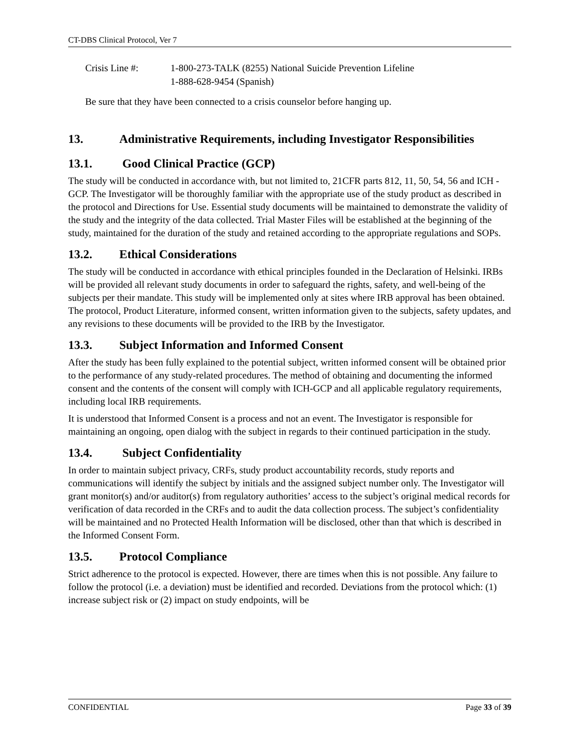CT-DBS Clinical Protocol, Ver 7
Crisis Line #: 1-800-273-TALK (8255) National Suicide Prevention Lifeline
1-888-628-9454 (Spanish)
Be sure that they have been connected to a crisis counselor before hanging up.
13. Administrative Requirements, including Investigator Responsibilities
13.1. Good Clinical Practice (GCP)
The study will be conducted in accordance with, but not limited to, 21CFR parts 812, 11, 50, 54, 56 and ICH - GCP. The Investigator will be thoroughly familiar with the appropriate use of the study product as described in the protocol and Directions for Use. Essential study documents will be maintained to demonstrate the validity of the study and the integrity of the data collected. Trial Master Files will be established at the beginning of the study, maintained for the duration of the study and retained according to the appropriate regulations and SOPs.
13.2. Ethical Considerations
The study will be conducted in accordance with ethical principles founded in the Declaration of Helsinki. IRBs will be provided all relevant study documents in order to safeguard the rights, safety, and well-being of the subjects per their mandate. This study will be implemented only at sites where IRB approval has been obtained. The protocol, Product Literature, informed consent, written information given to the subjects, safety updates, and any revisions to these documents will be provided to the IRB by the Investigator.
13.3. Subject Information and Informed Consent
After the study has been fully explained to the potential subject, written informed consent will be obtained prior to the performance of any study-related procedures. The method of obtaining and documenting the informed consent and the contents of the consent will comply with ICH-GCP and all applicable regulatory requirements, including local IRB requirements.
It is understood that Informed Consent is a process and not an event. The Investigator is responsible for maintaining an ongoing, open dialog with the subject in regards to their continued participation in the study.
13.4. Subject Confidentiality
In order to maintain subject privacy, CRFs, study product accountability records, study reports and communications will identify the subject by initials and the assigned subject number only. The Investigator will grant monitor(s) and/or auditor(s) from regulatory authorities’ access to the subject’s original medical records for verification of data recorded in the CRFs and to audit the data collection process. The subject’s confidentiality will be maintained and no Protected Health Information will be disclosed, other than that which is described in the Informed Consent Form.
13.5. Protocol Compliance
Strict adherence to the protocol is expected. However, there are times when this is not possible. Any failure to follow the protocol (i.e. a deviation) must be identified and recorded. Deviations from the protocol which: (1) increase subject risk or (2) impact on study endpoints, will be
CONFIDENTIAL Page 33 of 39